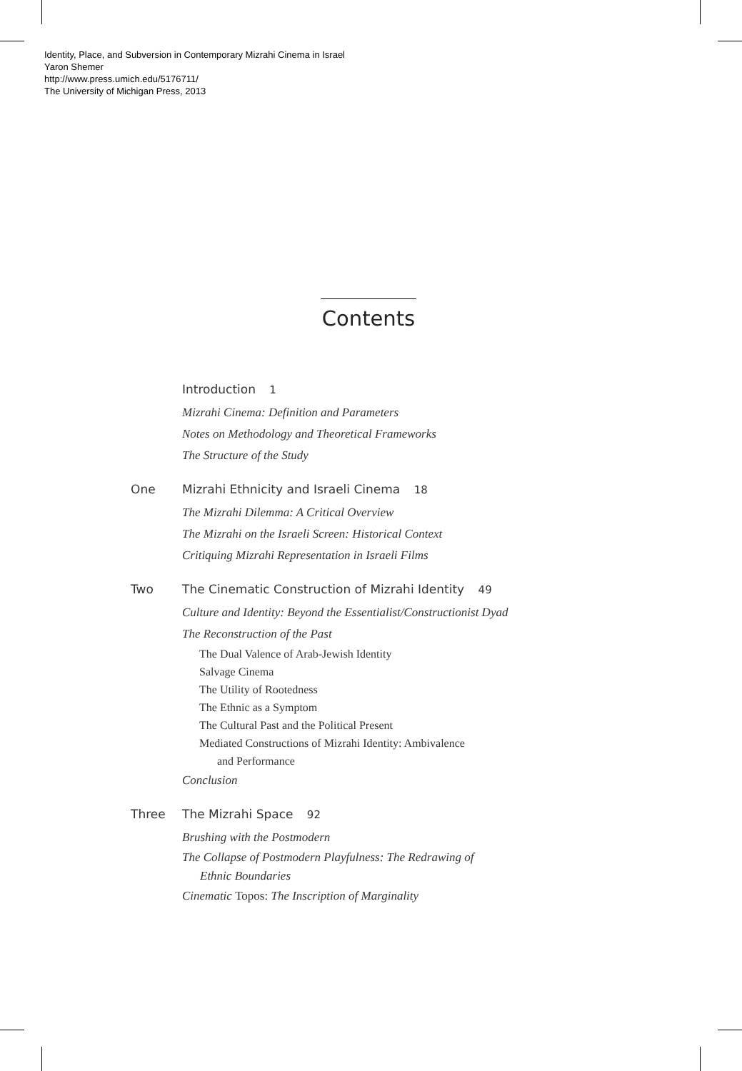Identity, Place, and Subversion in Contemporary Mizrahi Cinema in Israel
Yaron Shemer
http://www.press.umich.edu/5176711/
The University of Michigan Press, 2013
Contents
Introduction 1
Mizrahi Cinema: Definition and Parameters
Notes on Methodology and Theoretical Frameworks
The Structure of the Study
One Mizrahi Ethnicity and Israeli Cinema 18
The Mizrahi Dilemma: A Critical Overview
The Mizrahi on the Israeli Screen: Historical Context
Critiquing Mizrahi Representation in Israeli Films
Two The Cinematic Construction of Mizrahi Identity 49
Culture and Identity: Beyond the Essentialist/Constructionist Dyad
The Reconstruction of the Past
The Dual Valence of Arab-Jewish Identity
Salvage Cinema
The Utility of Rootedness
The Ethnic as a Symptom
The Cultural Past and the Political Present
Mediated Constructions of Mizrahi Identity: Ambivalence
and Performance
Conclusion
Three The Mizrahi Space 92
Brushing with the Postmodern
The Collapse of Postmodern Playfulness: The Redrawing of
Ethnic Boundaries
Cinematic Topos: The Inscription of Marginality